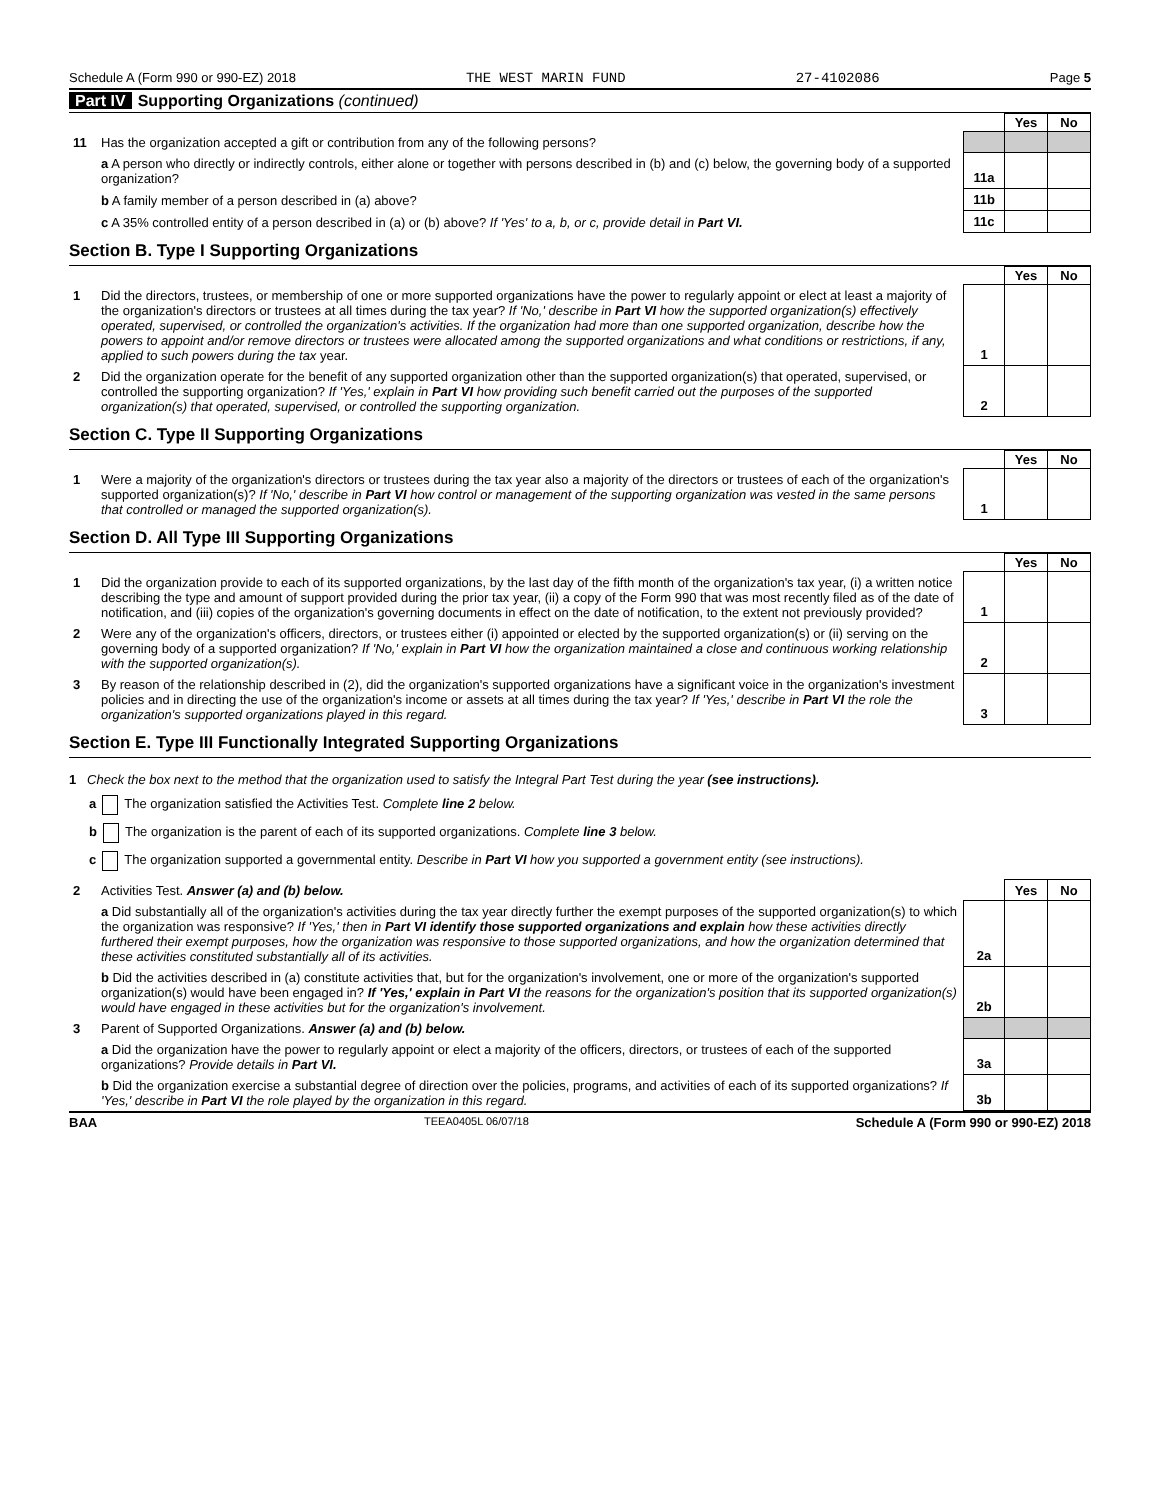Schedule A (Form 990 or 990-EZ) 2018 THE WEST MARIN FUND 27-4102086 Page 5
Part IV Supporting Organizations (continued)
| | | | Yes | No |
| 11 | Has the organization accepted a gift or contribution from any of the following persons? | | | |
| | a A person who directly or indirectly controls, either alone or together with persons described in (b) and (c) below, the governing body of a supported organization? | 11a | | |
| | b A family member of a person described in (a) above? | 11b | | |
| | c A 35% controlled entity of a person described in (a) or (b) above? If 'Yes' to a, b, or c, provide detail in Part VI. | 11c | | |
Section B. Type I Supporting Organizations
| | | | Yes | No |
| 1 | Did the directors, trustees, or membership of one or more supported organizations have the power to regularly appoint or elect at least a majority of the organization's directors or trustees at all times during the tax year? If 'No,' describe in Part VI how the supported organization(s) effectively operated, supervised, or controlled the organization's activities. If the organization had more than one supported organization, describe how the powers to appoint and/or remove directors or trustees were allocated among the supported organizations and what conditions or restrictions, if any, applied to such powers during the tax year. | 1 | | |
| 2 | Did the organization operate for the benefit of any supported organization other than the supported organization(s) that operated, supervised, or controlled the supporting organization? If 'Yes,' explain in Part VI how providing such benefit carried out the purposes of the supported organization(s) that operated, supervised, or controlled the supporting organization. | 2 | | |
Section C. Type II Supporting Organizations
| | | | Yes | No |
| 1 | Were a majority of the organization's directors or trustees during the tax year also a majority of the directors or trustees of each of the organization's supported organization(s)? If 'No,' describe in Part VI how control or management of the supporting organization was vested in the same persons that controlled or managed the supported organization(s). | 1 | | |
Section D. All Type III Supporting Organizations
| | | | Yes | No |
| 1 | Did the organization provide to each of its supported organizations, by the last day of the fifth month of the organization's tax year, (i) a written notice describing the type and amount of support provided during the prior tax year, (ii) a copy of the Form 990 that was most recently filed as of the date of notification, and (iii) copies of the organization's governing documents in effect on the date of notification, to the extent not previously provided? | 1 | | |
| 2 | Were any of the organization's officers, directors, or trustees either (i) appointed or elected by the supported organization(s) or (ii) serving on the governing body of a supported organization? If 'No,' explain in Part VI how the organization maintained a close and continuous working relationship with the supported organization(s). | 2 | | |
| 3 | By reason of the relationship described in (2), did the organization's supported organizations have a significant voice in the organization's investment policies and in directing the use of the organization's income or assets at all times during the tax year? If 'Yes,' describe in Part VI the role the organization's supported organizations played in this regard. | 3 | | |
Section E. Type III Functionally Integrated Supporting Organizations
1 Check the box next to the method that the organization used to satisfy the Integral Part Test during the year (see instructions).
a The organization satisfied the Activities Test. Complete line 2 below.
b The organization is the parent of each of its supported organizations. Complete line 3 below.
c The organization supported a governmental entity. Describe in Part VI how you supported a government entity (see instructions).
| 2 | Activities Test. Answer (a) and (b) below. | | Yes | No |
| | a Did substantially all of the organization's activities during the tax year directly further the exempt purposes of the supported organization(s) to which the organization was responsive? If 'Yes,' then in Part VI identify those supported organizations and explain how these activities directly furthered their exempt purposes, how the organization was responsive to those supported organizations, and how the organization determined that these activities constituted substantially all of its activities. | 2a | | |
| | b Did the activities described in (a) constitute activities that, but for the organization's involvement, one or more of the organization's supported organization(s) would have been engaged in? If 'Yes,' explain in Part VI the reasons for the organization's position that its supported organization(s) would have engaged in these activities but for the organization's involvement. | 2b | | |
| 3 | Parent of Supported Organizations. Answer (a) and (b) below. | | | |
| | a Did the organization have the power to regularly appoint or elect a majority of the officers, directors, or trustees of each of the supported organizations? Provide details in Part VI. | 3a | | |
| | b Did the organization exercise a substantial degree of direction over the policies, programs, and activities of each of its supported organizations? If 'Yes,' describe in Part VI the role played by the organization in this regard. | 3b | | |
BAA TEEA0405L 06/07/18 Schedule A (Form 990 or 990-EZ) 2018